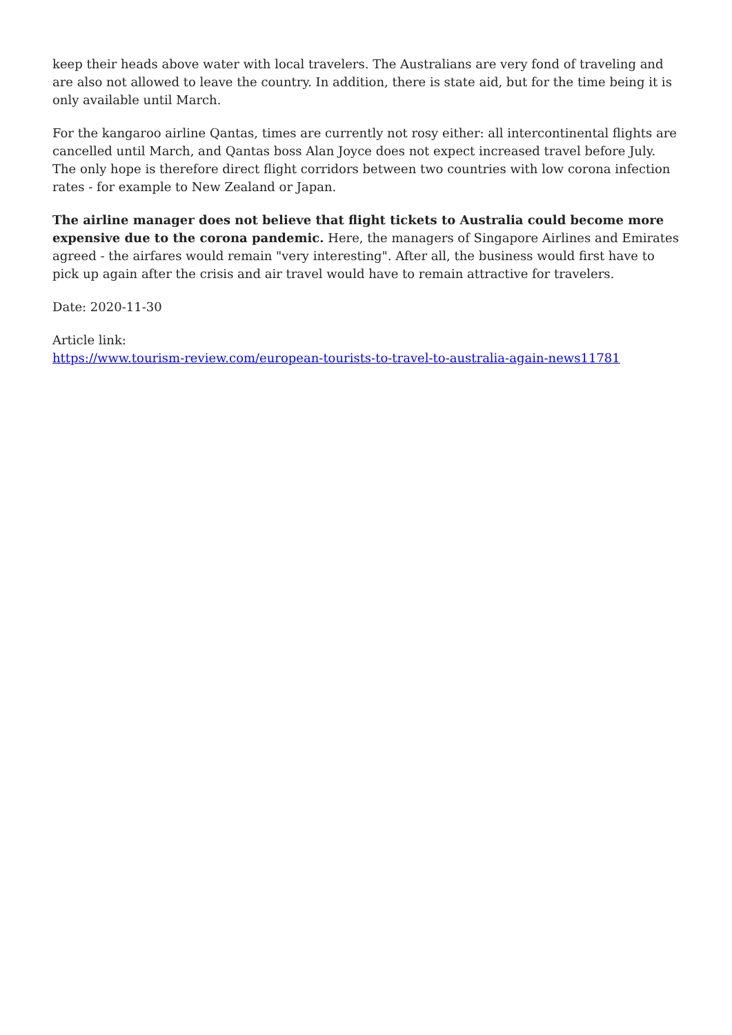keep their heads above water with local travelers. The Australians are very fond of traveling and are also not allowed to leave the country. In addition, there is state aid, but for the time being it is only available until March.
For the kangaroo airline Qantas, times are currently not rosy either: all intercontinental flights are cancelled until March, and Qantas boss Alan Joyce does not expect increased travel before July. The only hope is therefore direct flight corridors between two countries with low corona infection rates - for example to New Zealand or Japan.
The airline manager does not believe that flight tickets to Australia could become more expensive due to the corona pandemic. Here, the managers of Singapore Airlines and Emirates agreed - the airfares would remain "very interesting". After all, the business would first have to pick up again after the crisis and air travel would have to remain attractive for travelers.
Date: 2020-11-30
Article link:
https://www.tourism-review.com/european-tourists-to-travel-to-australia-again-news11781